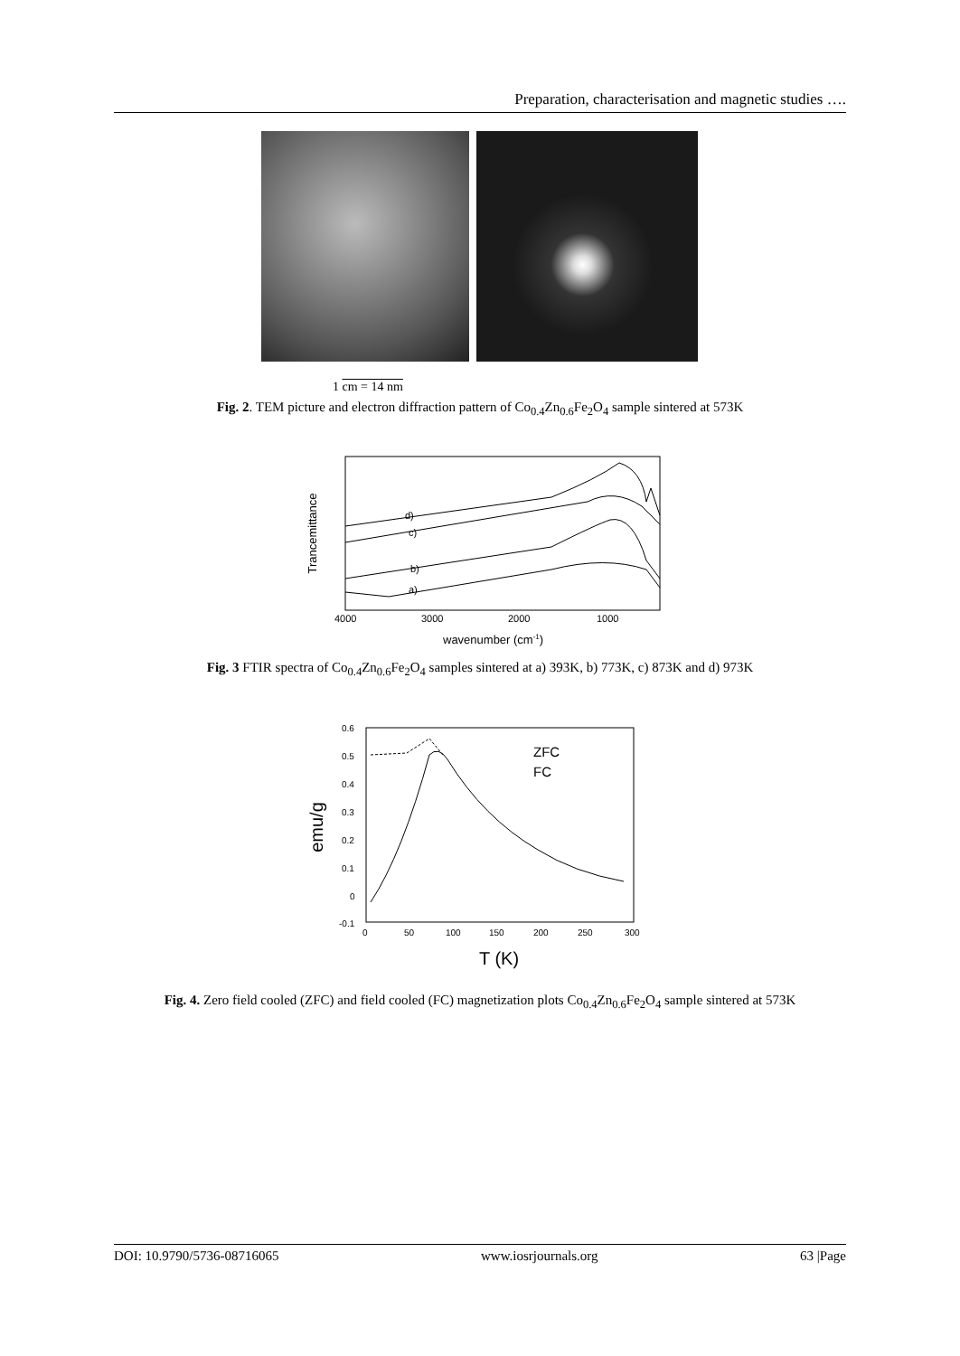Preparation, characterisation and magnetic studies ….
1 cm = 14 nm
Fig. 2. TEM picture and electron diffraction pattern of Co<sub>0.4</sub>Zn<sub>0.6</sub>Fe<sub>2</sub>O<sub>4</sub> sample sintered at 573K
Trancemittance
d)
c)
b)
a)
4000
3000
2000
1000
wavenumber (cm-1)
Fig. 3 FTIR spectra of Co<sub>0.4</sub>Zn<sub>0.6</sub>Fe<sub>2</sub>O<sub>4</sub> samples sintered at a) 393K, b) 773K, c) 873K and d) 973K
emu/g
0.6
0.5
0.4
0.3
0.2
0.1
0
-0.1
0
50
100
150
200
250
300
T (K)
ZFC
FC
Fig. 4. Zero field cooled (ZFC) and field cooled (FC) magnetization plots Co<sub>0.4</sub>Zn<sub>0.6</sub>Fe<sub>2</sub>O<sub>4</sub> sample sintered at 573K
DOI: 10.9790/5736-08716065 www.iosrjournals.org 63 |Page